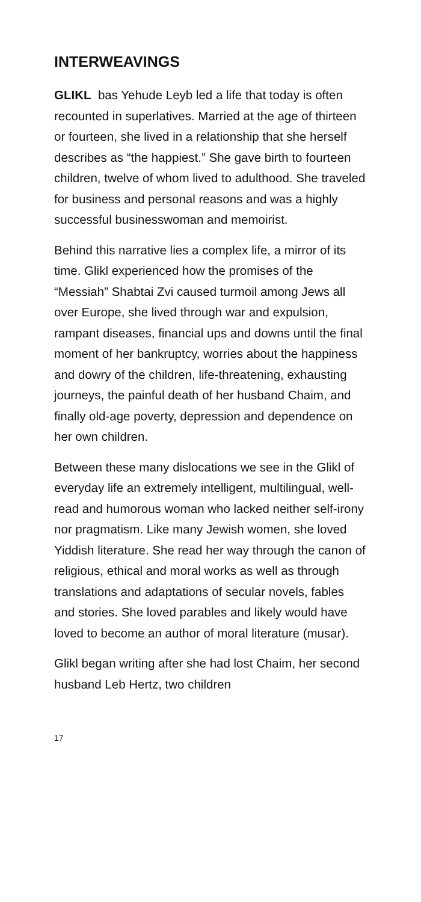INTERWEAVINGS
GLIKL bas Yehude Leyb led a life that today is often recounted in superlatives. Married at the age of thirteen or fourteen, she lived in a relationship that she herself describes as “the happiest.” She gave birth to fourteen children, twelve of whom lived to adulthood. She traveled for business and personal reasons and was a highly successful businesswoman and memoirist.
Behind this narrative lies a complex life, a mirror of its time. Glikl experienced how the promises of the “Messiah” Shabtai Zvi caused turmoil among Jews all over Europe, she lived through war and expulsion, rampant diseases, financial ups and downs until the final moment of her bankruptcy, worries about the happiness and dowry of the children, life-threatening, exhausting journeys, the painful death of her husband Chaim, and finally old-age poverty, depression and dependence on her own children.
Between these many dislocations we see in the Glikl of everyday life an extremely intelligent, multilingual, well-read and humorous woman who lacked neither self-irony nor pragmatism. Like many Jewish women, she loved Yiddish literature. She read her way through the canon of religious, ethical and moral works as well as through translations and adaptations of secular novels, fables and stories. She loved parables and likely would have loved to become an author of moral literature (musar).
Glikl began writing after she had lost Chaim, her second husband Leb Hertz, two children
17